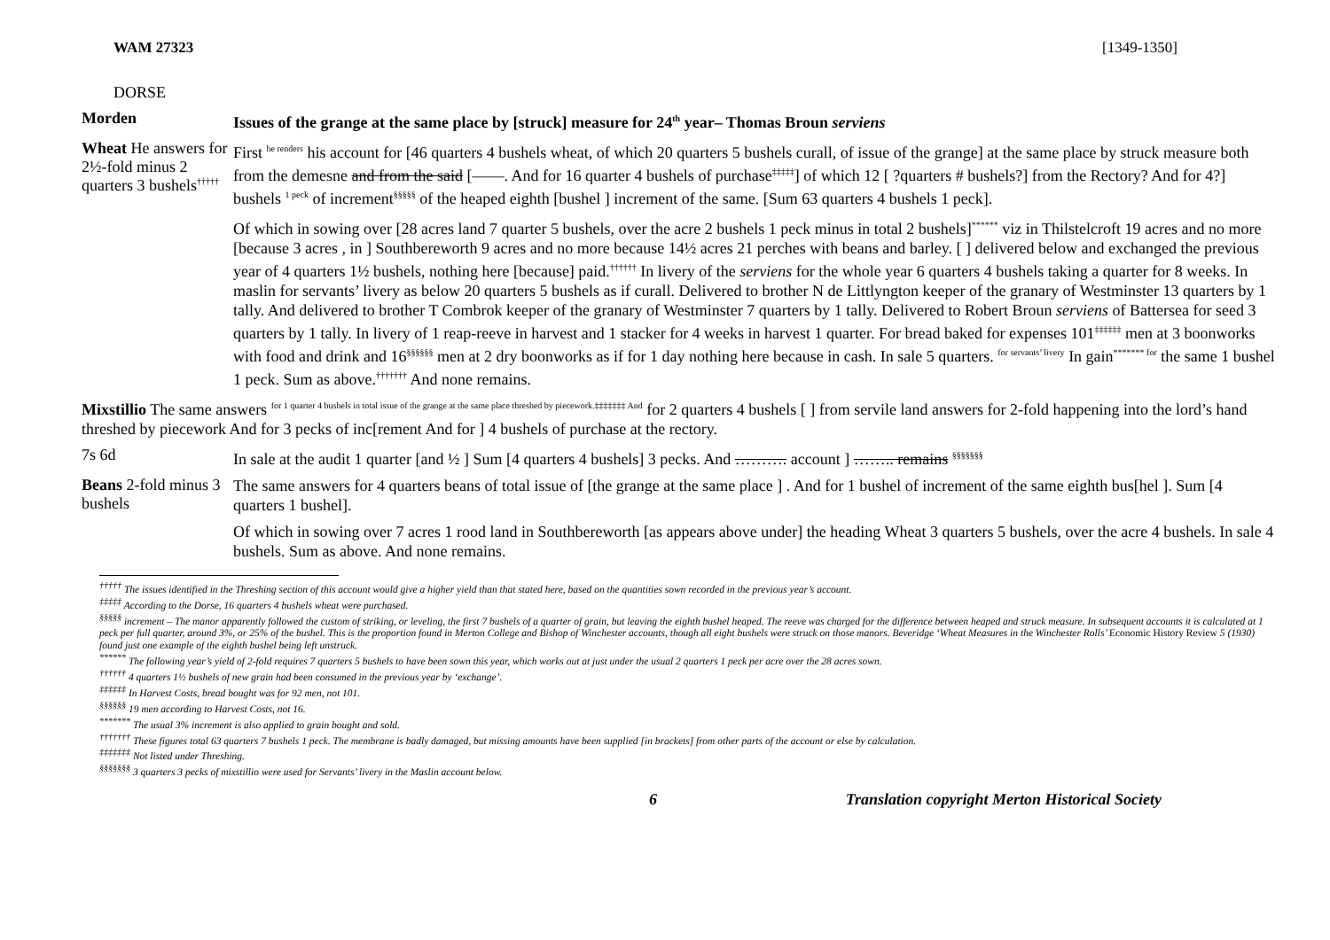WAM 27323 [1349-1350]
DORSE
Morden
Issues of the grange at the same place by [struck] measure for 24<sup>th</sup> year– Thomas Broun serviens
Wheat He answers for 2½-fold minus 2 quarters 3 bushels<sup>†††††</sup>
First <sup>he renders</sup> his account for [46 quarters 4 bushels wheat, of which 20 quarters 5 bushels curall, of issue of the grange] at the same place by struck measure both from the demesne and from the said [——. And for 16 quarter 4 bushels of purchase<sup>‡‡‡‡‡</sup>] of which 12 [ ?quarters # bushels?] from the Rectory? And for 4?] bushels <sup>1 peck</sup> of increment<sup>§§§§§</sup> of the heaped eighth [bushel ] increment of the same. [Sum 63 quarters 4 bushels 1 peck].
Of which in sowing over [28 acres land 7 quarter 5 bushels, over the acre 2 bushels 1 peck minus in total 2 bushels]<sup>******</sup> viz in Thilstelcroft 19 acres and no more [because 3 acres , in ] Southbereworth 9 acres and no more because 14½ acres 21 perches with beans and barley. [ ] delivered below and exchanged the previous year of 4 quarters 1½ bushels, nothing here [because] paid.<sup>††††††</sup> In livery of the serviens for the whole year 6 quarters 4 bushels taking a quarter for 8 weeks. In maslin for servants’ livery as below 20 quarters 5 bushels as if curall. Delivered to brother N de Littlyngton keeper of the granary of Westminster 13 quarters by 1 tally. And delivered to brother T Combrok keeper of the granary of Westminster 7 quarters by 1 tally. Delivered to Robert Broun serviens of Battersea for seed 3 quarters by 1 tally. In livery of 1 reap-reeve in harvest and 1 stacker for 4 weeks in harvest 1 quarter. For bread baked for expenses 101<sup>‡‡‡‡‡‡</sup> men at 3 boonworks with food and drink and 16<sup>§§§§§§</sup> men at 2 dry boonworks as if for 1 day nothing here because in cash. In sale 5 quarters. <sup>for servants’ livery</sup> In gain<sup>******* for</sup> the same 1 bushel 1 peck. Sum as above.<sup>†††††††</sup> And none remains.
Mixstillio The same answers <sup>for 1 quarter 4 bushels in total issue of the grange at the same place threshed by piecework.‡‡‡‡‡‡‡ And</sup> for 2 quarters 4 bushels [ ] from servile land answers for 2-fold happening into the lord’s hand threshed by piecework And for 3 pecks of inc[rement And for ] 4 bushels of purchase at the rectory.
7s 6d
In sale at the audit 1 quarter [and ½ ] Sum [4 quarters 4 bushels] 3 pecks. And ………. account ] …….. remains <sup>§§§§§§§</sup>
Beans 2-fold minus 3 bushels
The same answers for 4 quarters beans of total issue of [the grange at the same place ] . And for 1 bushel of increment of the same eighth bus[hel ]. Sum [4 quarters 1 bushel].
Of which in sowing over 7 acres 1 rood land in Southbereworth [as appears above under] the heading Wheat 3 quarters 5 bushels, over the acre 4 bushels. In sale 4 bushels. Sum as above. And none remains.
<sup>†††††</sup> The issues identified in the Threshing section of this account would give a higher yield than that stated here, based on the quantities sown recorded in the previous year’s account.
<sup>‡‡‡‡‡</sup> According to the Dorse, 16 quarters 4 bushels wheat were purchased.
<sup>§§§§§</sup> increment – The manor apparently followed the custom of striking, or leveling, the first 7 bushels of a quarter of grain, but leaving the eighth bushel heaped. The reeve was charged for the difference between heaped and struck measure. In subsequent accounts it is calculated at 1 peck per full quarter, around 3%, or 25% of the bushel. This is the proportion found in Merton College and Bishop of Winchester accounts, though all eight bushels were struck on those manors. Beveridge ‘Wheat Measures in the Winchester Rolls’ Economic History Review 5 (1930) found just one example of the eighth bushel being left unstruck.
<sup>******</sup> The following year’s yield of 2-fold requires 7 quarters 5 bushels to have been sown this year, which works out at just under the usual 2 quarters 1 peck per acre over the 28 acres sown.
<sup>††††††</sup> 4 quarters 1½ bushels of new grain had been consumed in the previous year by ‘exchange’.
<sup>‡‡‡‡‡‡</sup> In Harvest Costs, bread bought was for 92 men, not 101.
<sup>§§§§§§</sup> 19 men according to Harvest Costs, not 16.
<sup>*******</sup> The usual 3% increment is also applied to grain bought and sold.
<sup>†††††††</sup> These figures total 63 quarters 7 bushels 1 peck. The membrane is badly damaged, but missing amounts have been supplied [in brackets] from other parts of the account or else by calculation.
<sup>‡‡‡‡‡‡‡</sup> Not listed under Threshing.
<sup>§§§§§§§</sup> 3 quarters 3 pecks of mixstillio were used for Servants’ livery in the Maslin account below.
6 Translation copyright Merton Historical Society